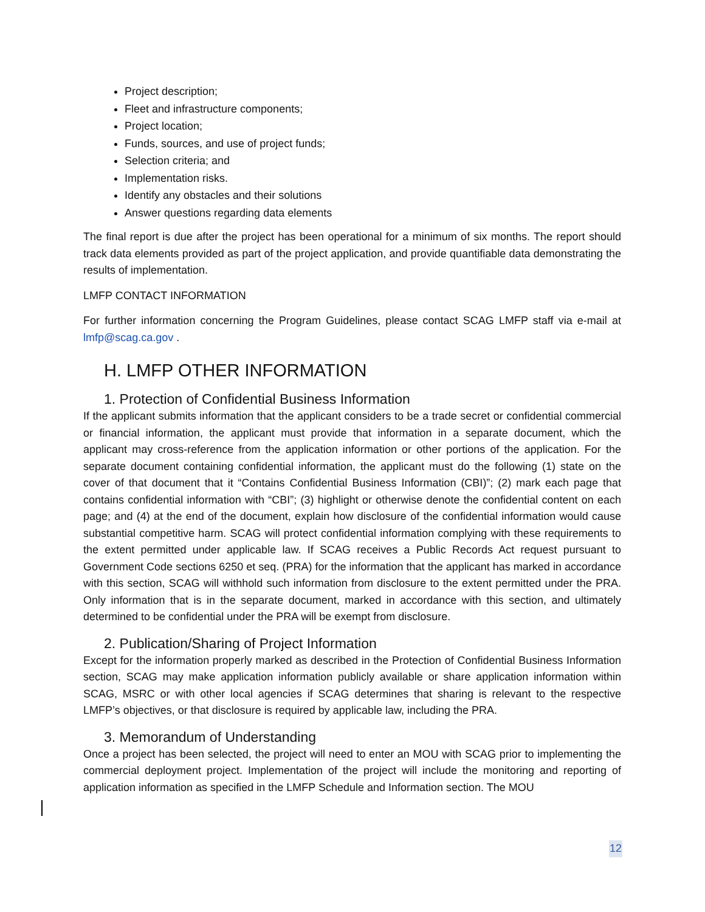Project description;
Fleet and infrastructure components;
Project location;
Funds, sources, and use of project funds;
Selection criteria; and
Implementation risks.
Identify any obstacles and their solutions
Answer questions regarding data elements
The final report is due after the project has been operational for a minimum of six months. The report should track data elements provided as part of the project application, and provide quantifiable data demonstrating the results of implementation.
LMFP CONTACT INFORMATION
For further information concerning the Program Guidelines, please contact SCAG LMFP staff via e-mail at lmfp@scag.ca.gov .
H. LMFP OTHER INFORMATION
1. Protection of Confidential Business Information
If the applicant submits information that the applicant considers to be a trade secret or confidential commercial or financial information, the applicant must provide that information in a separate document, which the applicant may cross-reference from the application information or other portions of the application. For the separate document containing confidential information, the applicant must do the following (1) state on the cover of that document that it “Contains Confidential Business Information (CBI)”; (2) mark each page that contains confidential information with “CBI”; (3) highlight or otherwise denote the confidential content on each page; and (4) at the end of the document, explain how disclosure of the confidential information would cause substantial competitive harm. SCAG will protect confidential information complying with these requirements to the extent permitted under applicable law. If SCAG receives a Public Records Act request pursuant to Government Code sections 6250 et seq. (PRA) for the information that the applicant has marked in accordance with this section, SCAG will withhold such information from disclosure to the extent permitted under the PRA. Only information that is in the separate document, marked in accordance with this section, and ultimately determined to be confidential under the PRA will be exempt from disclosure.
2. Publication/Sharing of Project Information
Except for the information properly marked as described in the Protection of Confidential Business Information section, SCAG may make application information publicly available or share application information within SCAG, MSRC or with other local agencies if SCAG determines that sharing is relevant to the respective LMFP’s objectives, or that disclosure is required by applicable law, including the PRA.
3. Memorandum of Understanding
Once a project has been selected, the project will need to enter an MOU with SCAG prior to implementing the commercial deployment project. Implementation of the project will include the monitoring and reporting of application information as specified in the LMFP Schedule and Information section. The MOU
12